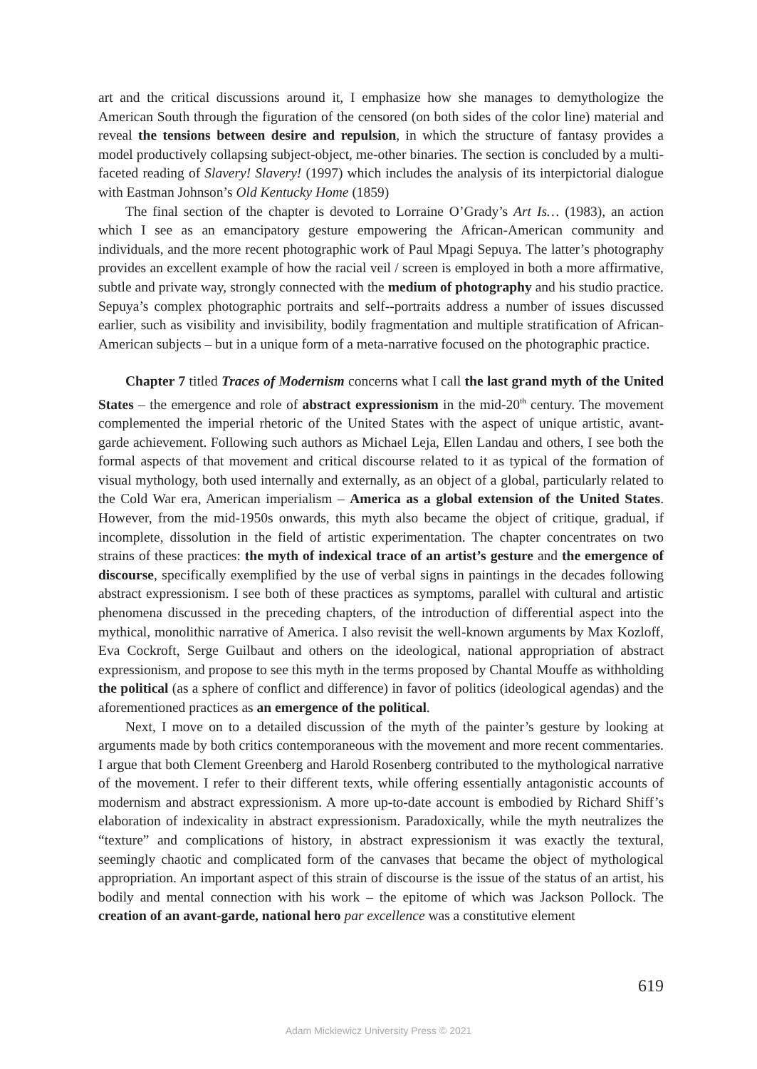art and the critical discussions around it, I emphasize how she manages to demythologize the American South through the figuration of the censored (on both sides of the color line) material and reveal the tensions between desire and repulsion, in which the structure of fantasy provides a model productively collapsing subject-object, me-other binaries. The section is concluded by a multi-faceted reading of Slavery! Slavery! (1997) which includes the analysis of its interpictorial dialogue with Eastman Johnson’s Old Kentucky Home (1859)
The final section of the chapter is devoted to Lorraine O’Grady’s Art Is… (1983), an action which I see as an emancipatory gesture empowering the African-American community and individuals, and the more recent photographic work of Paul Mpagi Sepuya. The latter’s photography provides an excellent example of how the racial veil / screen is employed in both a more affirmative, subtle and private way, strongly connected with the medium of photography and his studio practice. Sepuya’s complex photographic portraits and self--portraits address a number of issues discussed earlier, such as visibility and invisibility, bodily fragmentation and multiple stratification of African-American subjects – but in a unique form of a meta-narrative focused on the photographic practice.
Chapter 7 titled Traces of Modernism concerns what I call the last grand myth of the United States – the emergence and role of abstract expressionism in the mid-20<sup>th</sup> century. The movement complemented the imperial rhetoric of the United States with the aspect of unique artistic, avant-garde achievement. Following such authors as Michael Leja, Ellen Landau and others, I see both the formal aspects of that movement and critical discourse related to it as typical of the formation of visual mythology, both used internally and externally, as an object of a global, particularly related to the Cold War era, American imperialism – America as a global extension of the United States. However, from the mid-1950s onwards, this myth also became the object of critique, gradual, if incomplete, dissolution in the field of artistic experimentation. The chapter concentrates on two strains of these practices: the myth of indexical trace of an artist’s gesture and the emergence of discourse, specifically exemplified by the use of verbal signs in paintings in the decades following abstract expressionism. I see both of these practices as symptoms, parallel with cultural and artistic phenomena discussed in the preceding chapters, of the introduction of differential aspect into the mythical, monolithic narrative of America. I also revisit the well-known arguments by Max Kozloff, Eva Cockroft, Serge Guilbaut and others on the ideological, national appropriation of abstract expressionism, and propose to see this myth in the terms proposed by Chantal Mouffe as withholding the political (as a sphere of conflict and difference) in favor of politics (ideological agendas) and the aforementioned practices as an emergence of the political.
Next, I move on to a detailed discussion of the myth of the painter’s gesture by looking at arguments made by both critics contemporaneous with the movement and more recent commentaries. I argue that both Clement Greenberg and Harold Rosenberg contributed to the mythological narrative of the movement. I refer to their different texts, while offering essentially antagonistic accounts of modernism and abstract expressionism. A more up-to-date account is embodied by Richard Shiff’s elaboration of indexicality in abstract expressionism. Paradoxically, while the myth neutralizes the “texture” and complications of history, in abstract expressionism it was exactly the textural, seemingly chaotic and complicated form of the canvases that became the object of mythological appropriation. An important aspect of this strain of discourse is the issue of the status of an artist, his bodily and mental connection with his work – the epitome of which was Jackson Pollock. The creation of an avant-garde, national hero par excellence was a constitutive element
619
Adam Mickiewicz University Press © 2021